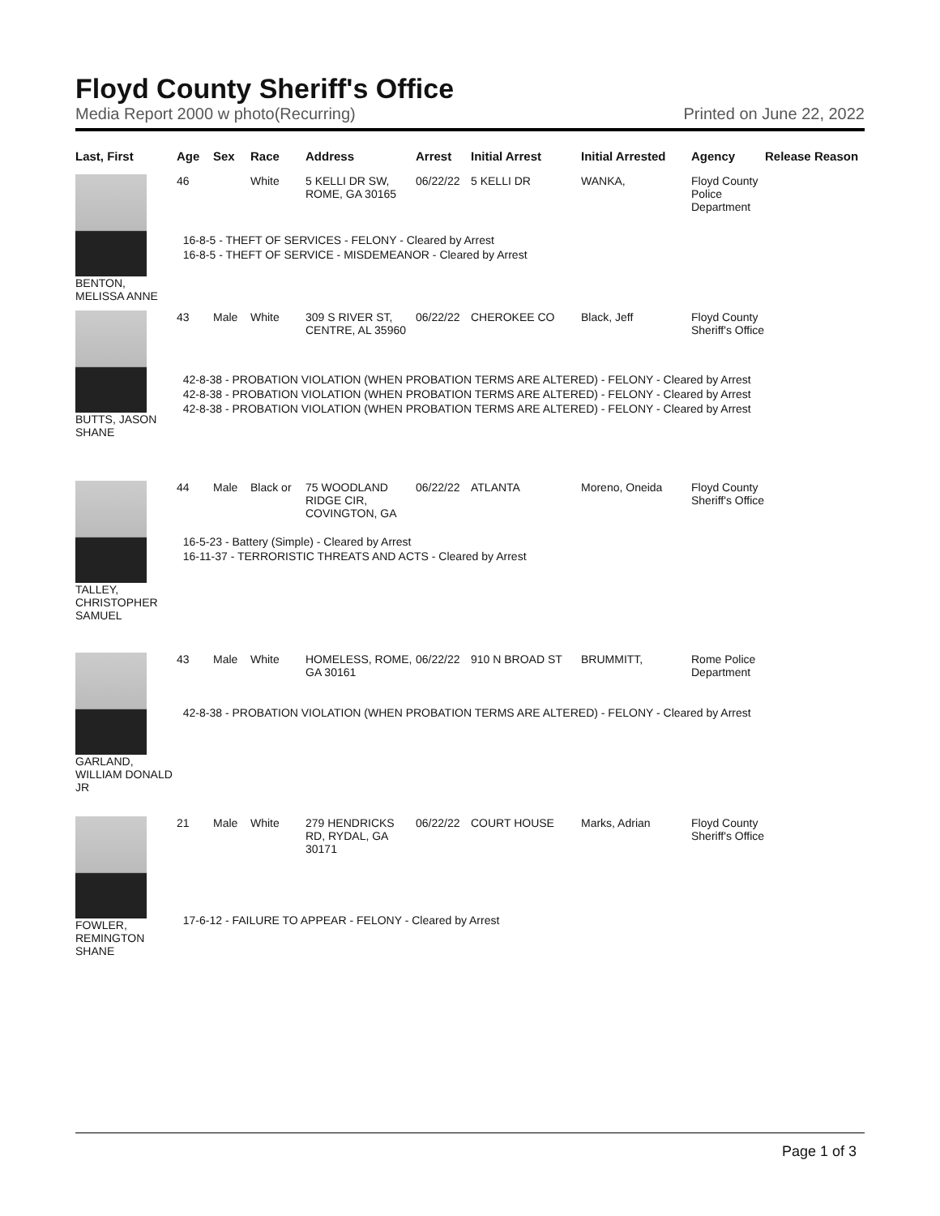Floyd County Sheriff's Office
Media Report 2000 w photo(Recurring) Printed on June 22, 2022
| Last, First | Age | Sex | Race | Address | Arrest | Initial Arrest | Initial Arrested | Agency | Release Reason |
| --- | --- | --- | --- | --- | --- | --- | --- | --- | --- |
| BENTON, MELISSA ANNE | 46 | | White | 5 KELLI DR SW, ROME, GA 30165 | 06/22/22 | 5 KELLI DR | WANKA, | Floyd County Police Department | |
| | 16-8-5 - THEFT OF SERVICES - FELONY - Cleared by Arrest 16-8-5 - THEFT OF SERVICE - MISDEMEANOR - Cleared by Arrest | | | | | | | | |
| BUTTS, JASON SHANE | 43 | Male | White | 309 S RIVER ST, CENTRE, AL 35960 | 06/22/22 | CHEROKEE CO | Black, Jeff | Floyd County Sheriff's Office | |
| | 42-8-38 - PROBATION VIOLATION (WHEN PROBATION TERMS ARE ALTERED) - FELONY - Cleared by Arrest 42-8-38 - PROBATION VIOLATION (WHEN PROBATION TERMS ARE ALTERED) - FELONY - Cleared by Arrest 42-8-38 - PROBATION VIOLATION (WHEN PROBATION TERMS ARE ALTERED) - FELONY - Cleared by Arrest | | | | | | | | |
| TALLEY, CHRISTOPHER SAMUEL | 44 | Male | Black or | 75 WOODLAND RIDGE CIR, COVINGTON, GA | 06/22/22 | ATLANTA | Moreno, Oneida | Floyd County Sheriff's Office | |
| | 16-5-23 - Battery (Simple) - Cleared by Arrest 16-11-37 - TERRORISTIC THREATS AND ACTS - Cleared by Arrest | | | | | | | | |
| GARLAND, WILLIAM DONALD JR | 43 | Male | White | HOMELESS, ROME, GA 30161 | 06/22/22 | 910 N BROAD ST | BRUMMITT, | Rome Police Department | |
| | 42-8-38 - PROBATION VIOLATION (WHEN PROBATION TERMS ARE ALTERED) - FELONY - Cleared by Arrest | | | | | | | | |
| FOWLER, REMINGTON SHANE | 21 | Male | White | 279 HENDRICKS RD, RYDAL, GA 30171 | 06/22/22 | COURT HOUSE | Marks, Adrian | Floyd County Sheriff's Office | |
| | 17-6-12 - FAILURE TO APPEAR - FELONY - Cleared by Arrest | | | | | | | | |
Page 1 of 3